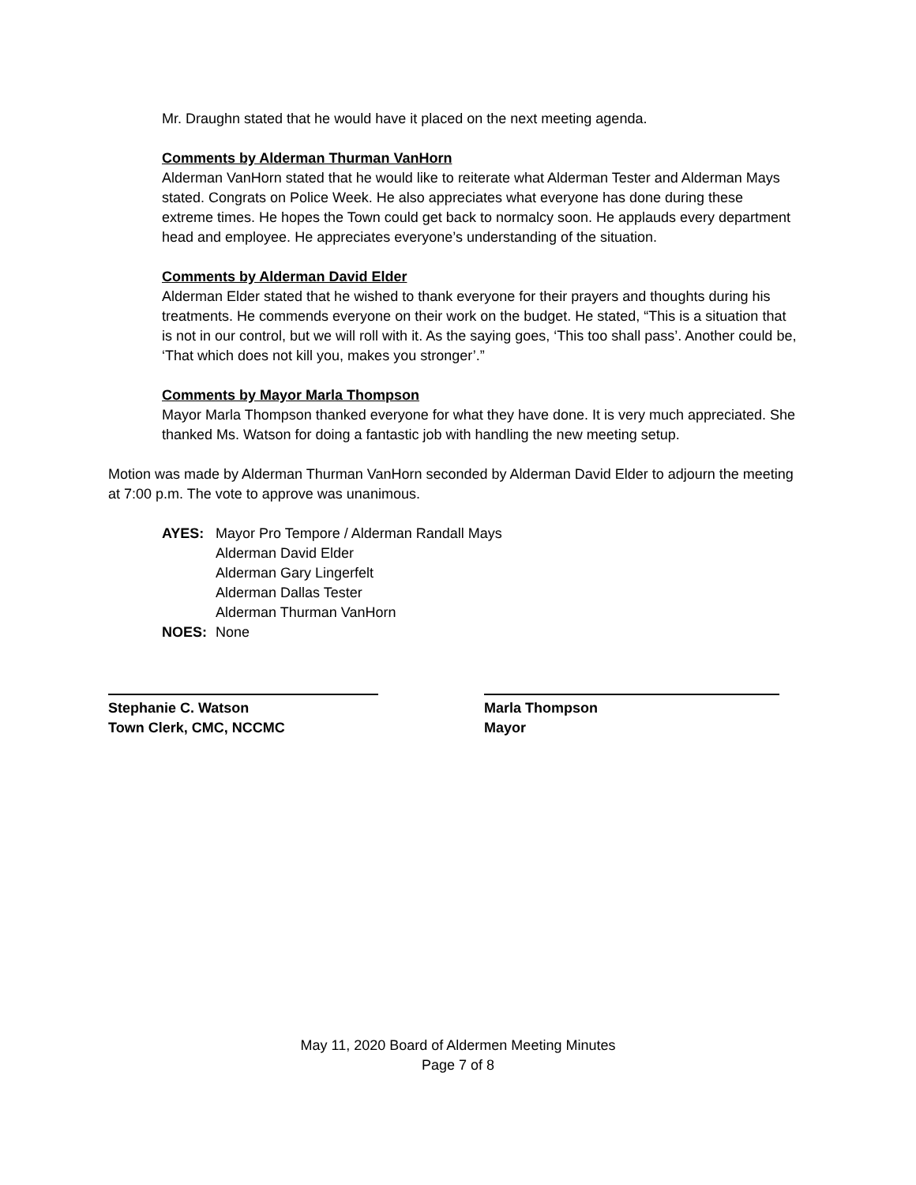Mr. Draughn stated that he would have it placed on the next meeting agenda.
Comments by Alderman Thurman VanHorn
Alderman VanHorn stated that he would like to reiterate what Alderman Tester and Alderman Mays stated. Congrats on Police Week. He also appreciates what everyone has done during these extreme times. He hopes the Town could get back to normalcy soon. He applauds every department head and employee. He appreciates everyone’s understanding of the situation.
Comments by Alderman David Elder
Alderman Elder stated that he wished to thank everyone for their prayers and thoughts during his treatments. He commends everyone on their work on the budget. He stated, “This is a situation that is not in our control, but we will roll with it. As the saying goes, ‘This too shall pass’. Another could be, ‘That which does not kill you, makes you stronger’.”
Comments by Mayor Marla Thompson
Mayor Marla Thompson thanked everyone for what they have done. It is very much appreciated. She thanked Ms. Watson for doing a fantastic job with handling the new meeting setup.
Motion was made by Alderman Thurman VanHorn seconded by Alderman David Elder to adjourn the meeting at 7:00 p.m. The vote to approve was unanimous.
| AYES: | Mayor Pro Tempore / Alderman Randall Mays Alderman David Elder Alderman Gary Lingerfelt Alderman Dallas Tester Alderman Thurman VanHorn |
| NOES: | None |
Stephanie C. Watson
Town Clerk, CMC, NCCMC
Marla Thompson
Mayor
May 11, 2020 Board of Aldermen Meeting Minutes
Page 7 of 8